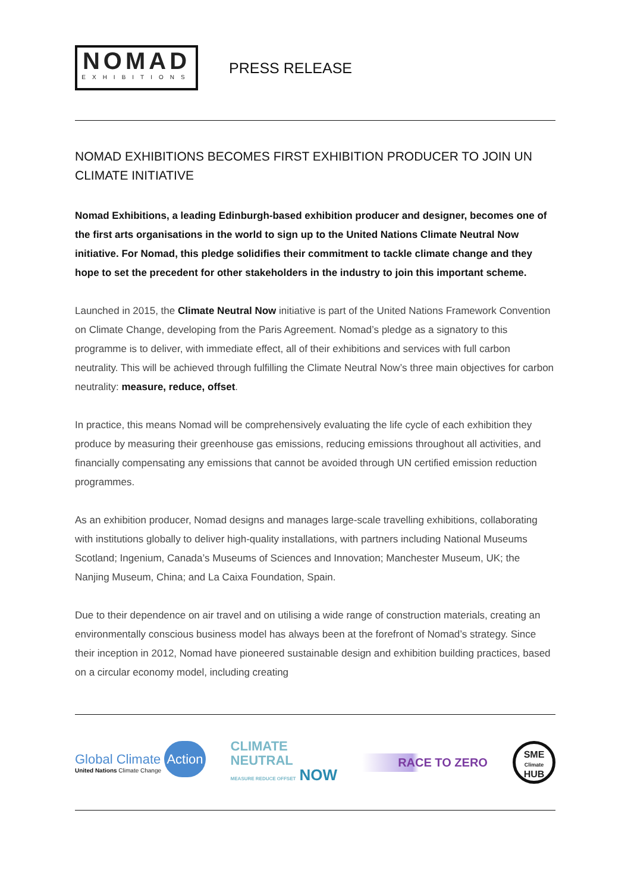NOMAD
EXHIBITIONS
PRESS RELEASE
NOMAD EXHIBITIONS BECOMES FIRST EXHIBITION PRODUCER TO JOIN UN CLIMATE INITIATIVE
Nomad Exhibitions, a leading Edinburgh-based exhibition producer and designer, becomes one of the first arts organisations in the world to sign up to the United Nations Climate Neutral Now initiative. For Nomad, this pledge solidifies their commitment to tackle climate change and they hope to set the precedent for other stakeholders in the industry to join this important scheme.
Launched in 2015, the Climate Neutral Now initiative is part of the United Nations Framework Convention on Climate Change, developing from the Paris Agreement. Nomad’s pledge as a signatory to this programme is to deliver, with immediate effect, all of their exhibitions and services with full carbon neutrality. This will be achieved through fulfilling the Climate Neutral Now’s three main objectives for carbon neutrality: measure, reduce, offset.
In practice, this means Nomad will be comprehensively evaluating the life cycle of each exhibition they produce by measuring their greenhouse gas emissions, reducing emissions throughout all activities, and financially compensating any emissions that cannot be avoided through UN certified emission reduction programmes.
As an exhibition producer, Nomad designs and manages large-scale travelling exhibitions, collaborating with institutions globally to deliver high-quality installations, with partners including National Museums Scotland; Ingenium, Canada’s Museums of Sciences and Innovation; Manchester Museum, UK; the Nanjing Museum, China; and La Caixa Foundation, Spain.
Due to their dependence on air travel and on utilising a wide range of construction materials, creating an environmentally conscious business model has always been at the forefront of Nomad’s strategy. Since their inception in 2012, Nomad have pioneered sustainable design and exhibition building practices, based on a circular economy model, including creating
Global Climate Action
United Nations Climate Change
CLIMATE
NEUTRAL
MEASURE REDUCE OFFSET NOW
RACE TO ZERO
SME
Climate
HUB